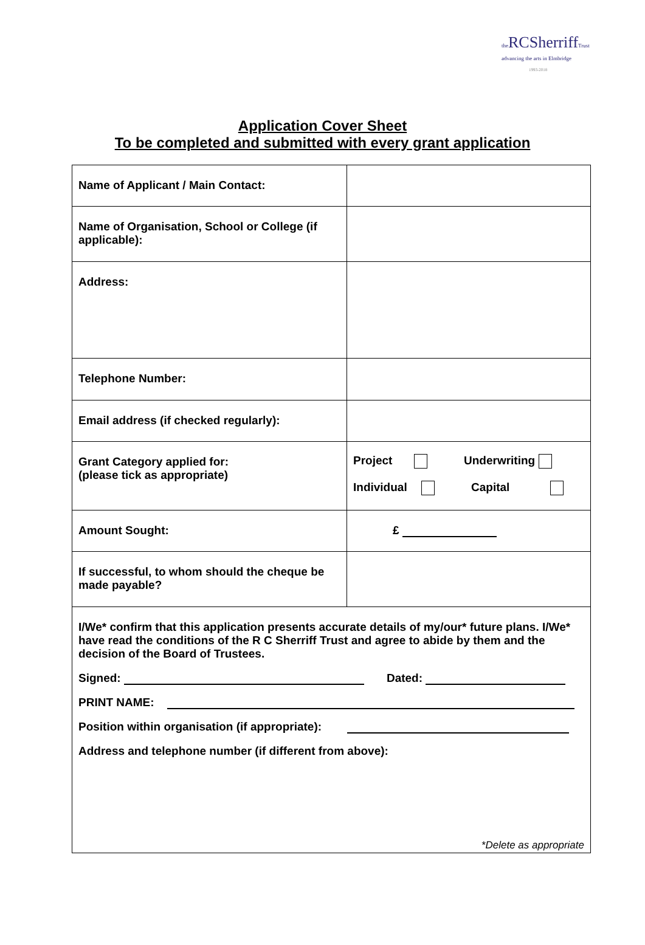the RCSherriff Trust
advancing the arts in Elmbridge
1993-2018
Application Cover Sheet
To be completed and submitted with every grant application
| Name of Applicant / Main Contact: | |
| Name of Organisation, School or College (if applicable): | |
| Address: | |
| Telephone Number: | |
| Email address (if checked regularly): | |
| Grant Category applied for: (please tick as appropriate) | Project Underwriting Individual Capital |
| Amount Sought: | £ |
| If successful, to whom should the cheque be made payable? | |
| I/We* confirm that this application presents accurate details of my/our* future plans. I/We* have read the conditions of the R C Sherriff Trust and agree to abide by them and the decision of the Board of Trustees. Signed: Dated: PRINT NAME: Position within organisation (if appropriate): Address and telephone number (if different from above): *Delete as appropriate | |